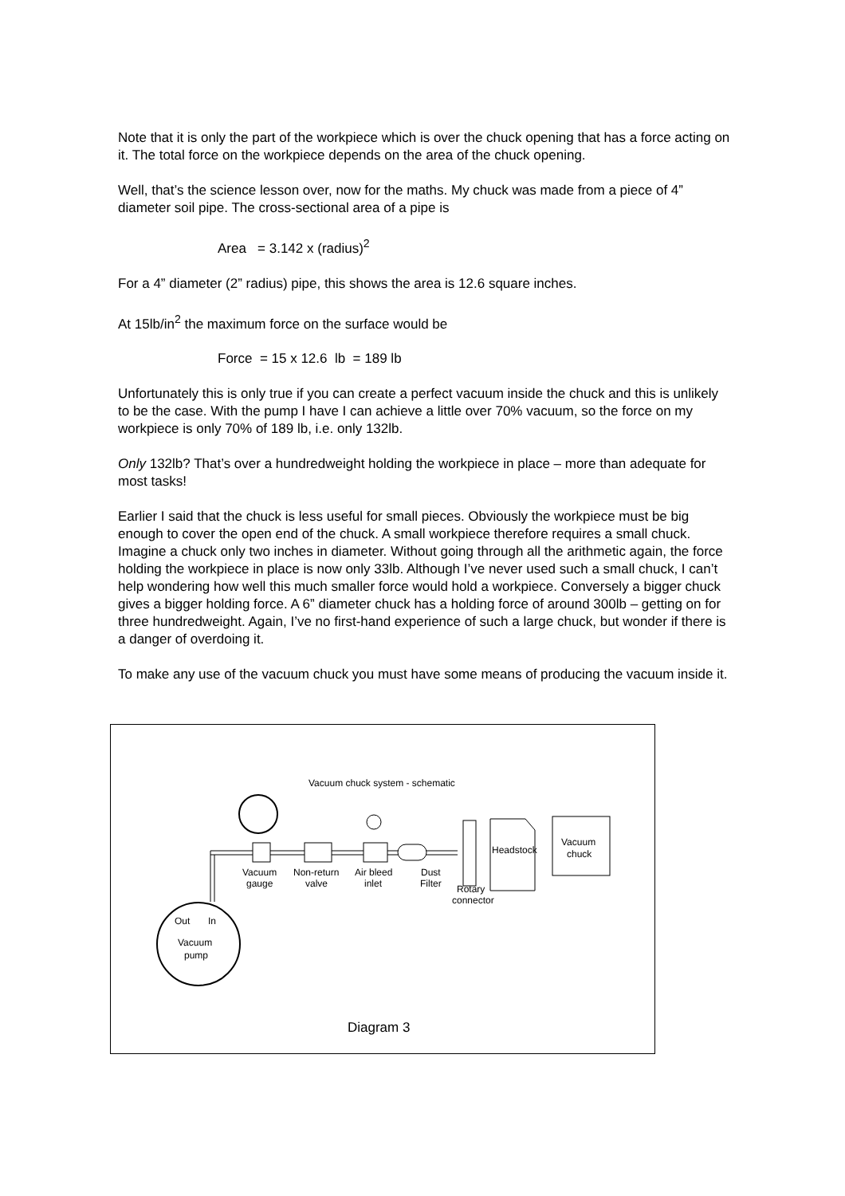Note that it is only the part of the workpiece which is over the chuck opening that has a force acting on it. The total force on the workpiece depends on the area of the chuck opening.
Well, that’s the science lesson over, now for the maths. My chuck was made from a piece of 4” diameter soil pipe. The cross-sectional area of a pipe is
Area = 3.142 x (radius)<sup>2</sup>
For a 4” diameter (2” radius) pipe, this shows the area is 12.6 square inches.
At 15lb/in<sup>2</sup> the maximum force on the surface would be
Force = 15 x 12.6 lb = 189 lb
Unfortunately this is only true if you can create a perfect vacuum inside the chuck and this is unlikely to be the case. With the pump I have I can achieve a little over 70% vacuum, so the force on my workpiece is only 70% of 189 lb, i.e. only 132lb.
Only 132lb? That’s over a hundredweight holding the workpiece in place – more than adequate for most tasks!
Earlier I said that the chuck is less useful for small pieces. Obviously the workpiece must be big enough to cover the open end of the chuck. A small workpiece therefore requires a small chuck. Imagine a chuck only two inches in diameter. Without going through all the arithmetic again, the force holding the workpiece in place is now only 33lb. Although I’ve never used such a small chuck, I can’t help wondering how well this much smaller force would hold a workpiece. Conversely a bigger chuck gives a bigger holding force. A 6” diameter chuck has a holding force of around 300lb – getting on for three hundredweight. Again, I’ve no first-hand experience of such a large chuck, but wonder if there is a danger of overdoing it.
To make any use of the vacuum chuck you must have some means of producing the vacuum inside it.
Vacuum chuck system - schematic
Vacuum
gauge
Non-return
valve
Air bleed
inlet
Dust
Filter
Rotary
connector
Headstock
Vacuum
chuck
Out
In
Vacuum
pump
Diagram 3